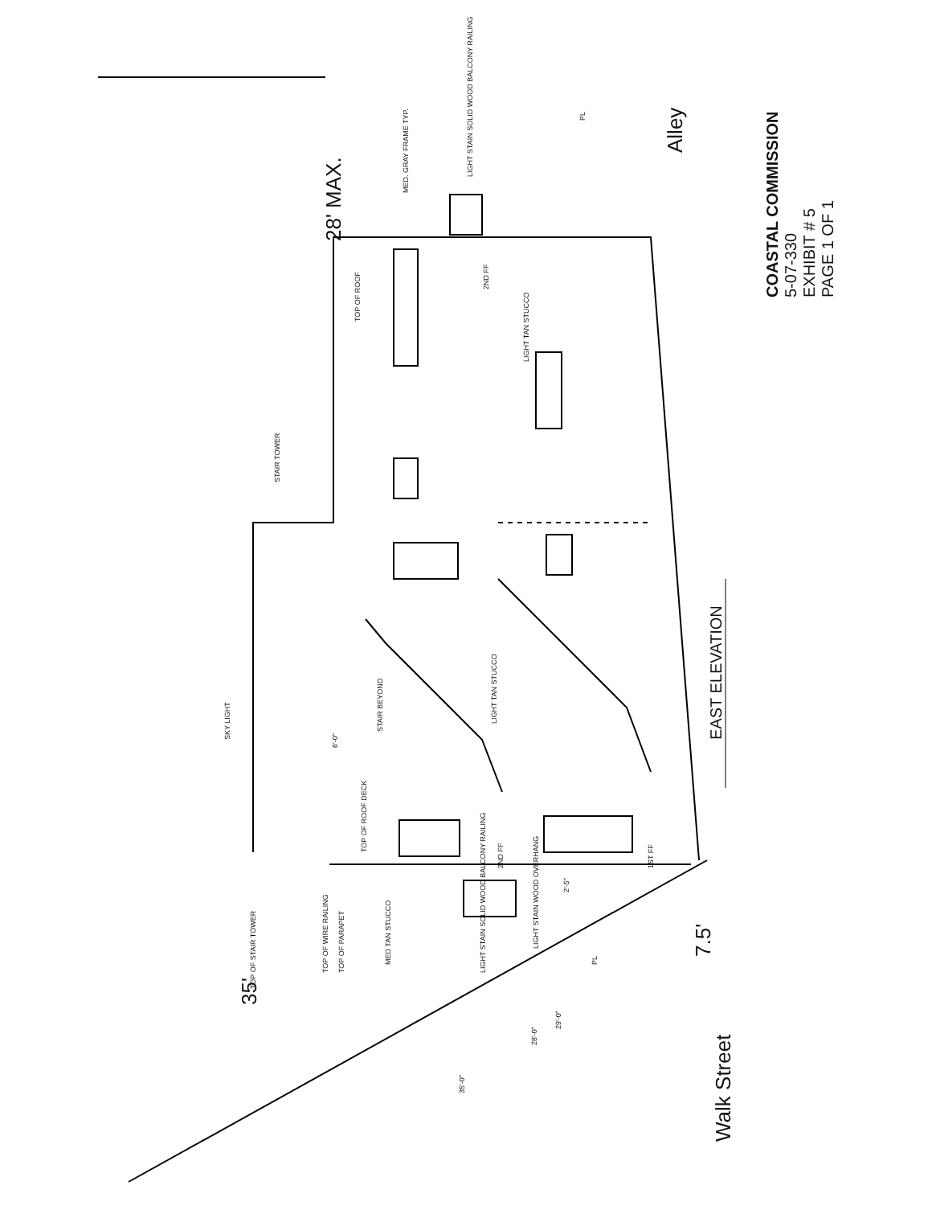28' MAX.
35' TOP OF STAIR TOWER
TOP OF WIRE RAILING
TOP OF PARAPET
MED TAN STUCCO
LIGHT STAIN SOLID WOOD BALCONY RAILING
LIGHT STAIN WOOD OVERHANG
TOP OF ROOF DECK
2ND FF
1ST FF
SKY LIGHT
STAIR BEYOND
LIGHT TAN STUCCO
STAIR TOWER
LIGHT TAN STUCCO
2ND FF
TOP OF ROOF
MED. GRAY FRAME TYP.
LIGHT STAIN SOLID WOOD BALCONY RAILING
PL
PL
35'-0"
28'-0"
29'-0"
6'-0"
2'-5"
7.5'
Walk Street
Alley
EAST ELEVATION
COASTAL COMMISSION
5-07-330
EXHIBIT # 5
PAGE 1 OF 1